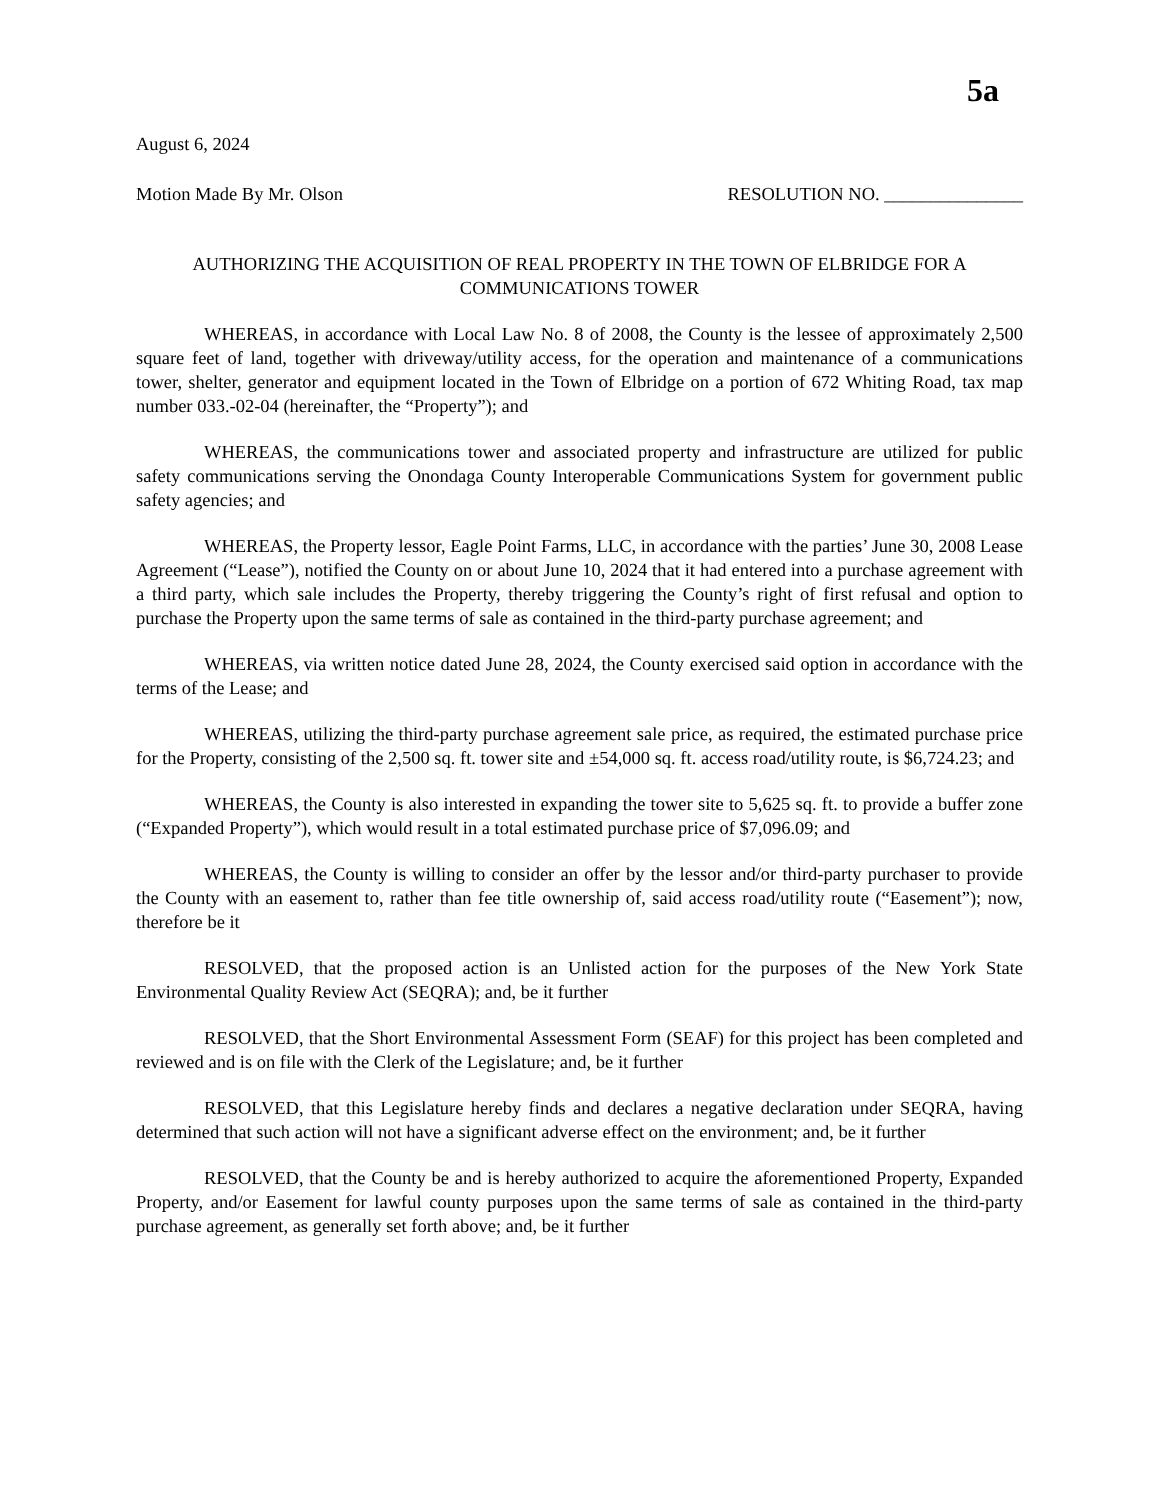5a
August 6, 2024
Motion Made By Mr. Olson RESOLUTION NO. _______________
AUTHORIZING THE ACQUISITION OF REAL PROPERTY IN THE TOWN OF ELBRIDGE FOR A COMMUNICATIONS TOWER
WHEREAS, in accordance with Local Law No. 8 of 2008, the County is the lessee of approximately 2,500 square feet of land, together with driveway/utility access, for the operation and maintenance of a communications tower, shelter, generator and equipment located in the Town of Elbridge on a portion of 672 Whiting Road, tax map number 033.-02-04 (hereinafter, the “Property”); and
WHEREAS, the communications tower and associated property and infrastructure are utilized for public safety communications serving the Onondaga County Interoperable Communications System for government public safety agencies; and
WHEREAS, the Property lessor, Eagle Point Farms, LLC, in accordance with the parties’ June 30, 2008 Lease Agreement (“Lease”), notified the County on or about June 10, 2024 that it had entered into a purchase agreement with a third party, which sale includes the Property, thereby triggering the County’s right of first refusal and option to purchase the Property upon the same terms of sale as contained in the third-party purchase agreement; and
WHEREAS, via written notice dated June 28, 2024, the County exercised said option in accordance with the terms of the Lease; and
WHEREAS, utilizing the third-party purchase agreement sale price, as required, the estimated purchase price for the Property, consisting of the 2,500 sq. ft. tower site and ±54,000 sq. ft. access road/utility route, is $6,724.23; and
WHEREAS, the County is also interested in expanding the tower site to 5,625 sq. ft. to provide a buffer zone (“Expanded Property”), which would result in a total estimated purchase price of $7,096.09; and
WHEREAS, the County is willing to consider an offer by the lessor and/or third-party purchaser to provide the County with an easement to, rather than fee title ownership of, said access road/utility route (“Easement”); now, therefore be it
RESOLVED, that the proposed action is an Unlisted action for the purposes of the New York State Environmental Quality Review Act (SEQRA); and, be it further
RESOLVED, that the Short Environmental Assessment Form (SEAF) for this project has been completed and reviewed and is on file with the Clerk of the Legislature; and, be it further
RESOLVED, that this Legislature hereby finds and declares a negative declaration under SEQRA, having determined that such action will not have a significant adverse effect on the environment; and, be it further
RESOLVED, that the County be and is hereby authorized to acquire the aforementioned Property, Expanded Property, and/or Easement for lawful county purposes upon the same terms of sale as contained in the third-party purchase agreement, as generally set forth above; and, be it further